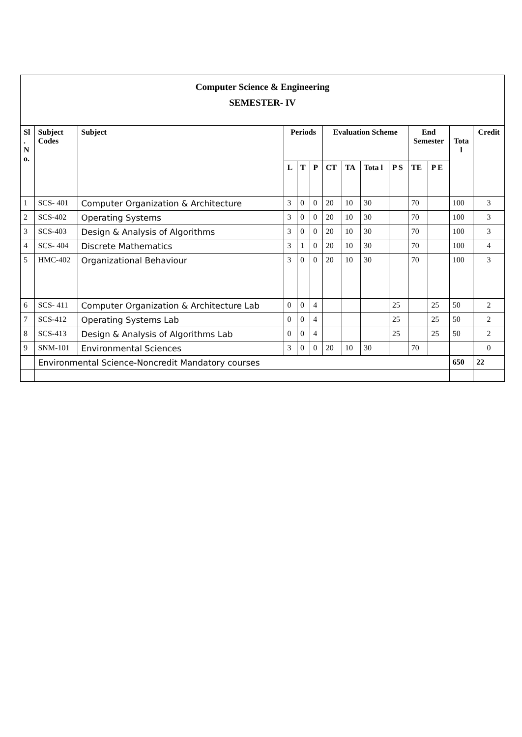Computer Science & Engineering
SEMESTER- IV
| Sl . N o. | Subject Codes | Subject | Periods | | | Evaluation Scheme | | | | End Semester | | Tota l | Credit |
| --- | --- | --- | --- | --- | --- | --- | --- | --- | --- | --- | --- | --- | --- |
| | | | L | T | P | CT | TA | Tota l | P S | TE | P E | | |
| 1 | SCS- 401 | Computer Organization & Architecture | 3 | 0 | 0 | 20 | 10 | 30 | | 70 | | 100 | 3 |
| 2 | SCS-402 | Operating Systems | 3 | 0 | 0 | 20 | 10 | 30 | | 70 | | 100 | 3 |
| 3 | SCS-403 | Design & Analysis of Algorithms | 3 | 0 | 0 | 20 | 10 | 30 | | 70 | | 100 | 3 |
| 4 | SCS- 404 | Discrete Mathematics | 3 | 1 | 0 | 20 | 10 | 30 | | 70 | | 100 | 4 |
| 5 | HMC-402 | Organizational Behaviour | 3 | 0 | 0 | 20 | 10 | 30 | | 70 | | 100 | 3 |
| 6 | SCS- 411 | Computer Organization & Architecture Lab | 0 | 0 | 4 | | | | 25 | | 25 | 50 | 2 |
| 7 | SCS-412 | Operating Systems Lab | 0 | 0 | 4 | | | | 25 | | 25 | 50 | 2 |
| 8 | SCS-413 | Design & Analysis of Algorithms Lab | 0 | 0 | 4 | | | | 25 | | 25 | 50 | 2 |
| 9 | SNM-101 | Environmental Sciences | 3 | 0 | 0 | 20 | 10 | 30 | | 70 | | | 0 |
| | Environmental Science-Noncredit Mandatory courses | | | | | | | | | | | 650 | 22 |